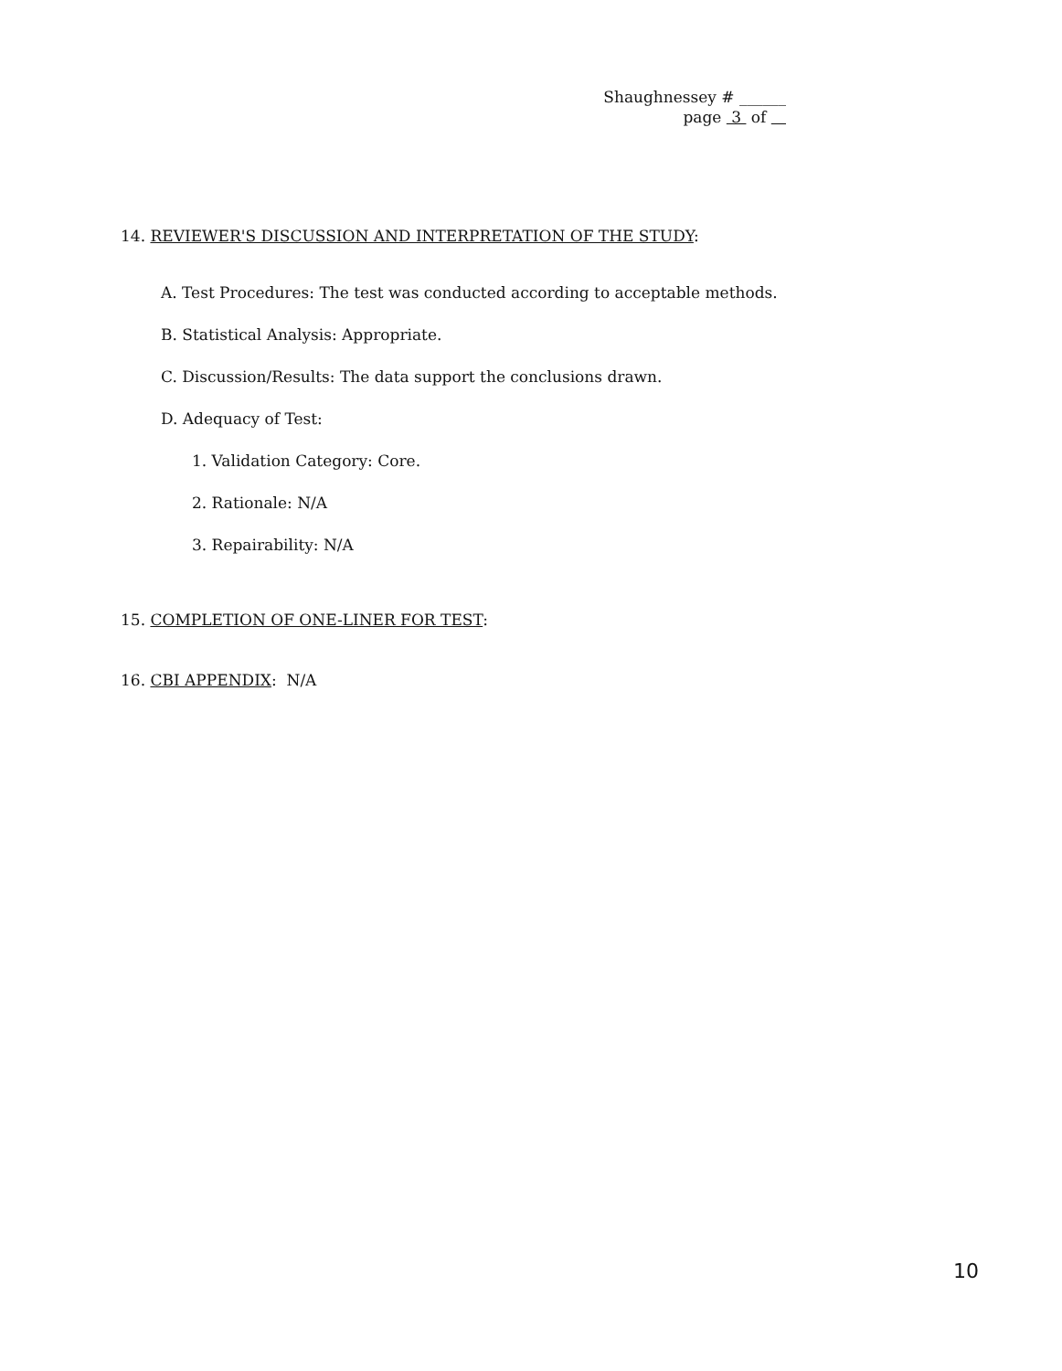Shaughnessey # ______
page 3 of
14. REVIEWER'S DISCUSSION AND INTERPRETATION OF THE STUDY:
A. Test Procedures: The test was conducted according to acceptable methods.
B. Statistical Analysis: Appropriate.
C. Discussion/Results: The data support the conclusions drawn.
D. Adequacy of Test:
1. Validation Category: Core.
2. Rationale: N/A
3. Repairability: N/A
15. COMPLETION OF ONE-LINER FOR TEST:
16. CBI APPENDIX: N/A
10